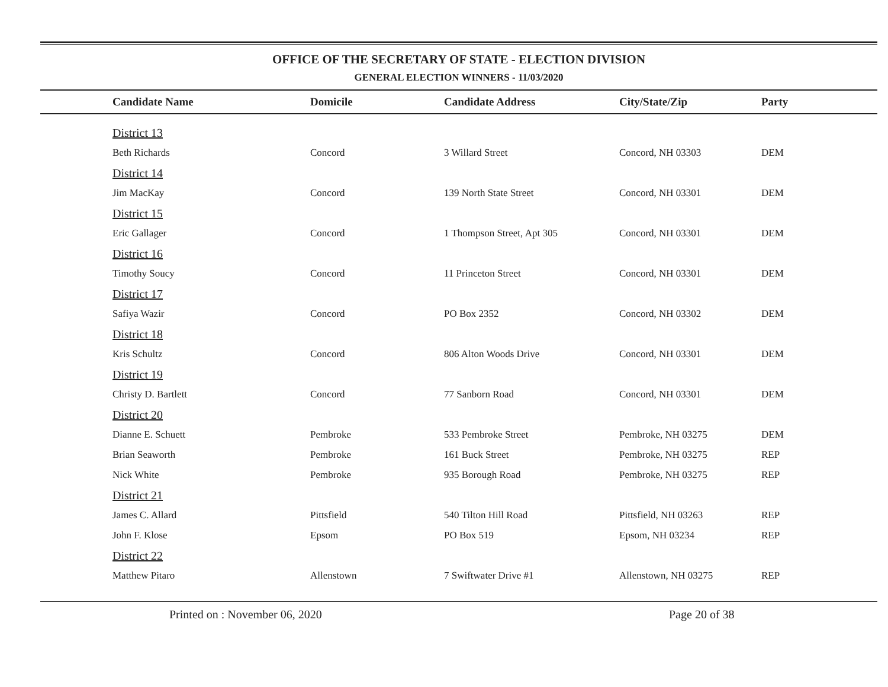OFFICE OF THE SECRETARY OF STATE - ELECTION DIVISION
GENERAL ELECTION WINNERS - 11/03/2020
| Candidate Name | Domicile | Candidate Address | City/State/Zip | Party |
| --- | --- | --- | --- | --- |
| District 13 | | | | |
| Beth Richards | Concord | 3 Willard Street | Concord, NH 03303 | DEM |
| District 14 | | | | |
| Jim MacKay | Concord | 139 North State Street | Concord, NH 03301 | DEM |
| District 15 | | | | |
| Eric Gallager | Concord | 1 Thompson Street, Apt 305 | Concord, NH 03301 | DEM |
| District 16 | | | | |
| Timothy Soucy | Concord | 11 Princeton Street | Concord, NH 03301 | DEM |
| District 17 | | | | |
| Safiya Wazir | Concord | PO Box 2352 | Concord, NH 03302 | DEM |
| District 18 | | | | |
| Kris Schultz | Concord | 806 Alton Woods Drive | Concord, NH 03301 | DEM |
| District 19 | | | | |
| Christy D. Bartlett | Concord | 77 Sanborn Road | Concord, NH 03301 | DEM |
| District 20 | | | | |
| Dianne E. Schuett | Pembroke | 533 Pembroke Street | Pembroke, NH 03275 | DEM |
| Brian Seaworth | Pembroke | 161 Buck Street | Pembroke, NH 03275 | REP |
| Nick White | Pembroke | 935 Borough Road | Pembroke, NH 03275 | REP |
| District 21 | | | | |
| James C. Allard | Pittsfield | 540 Tilton Hill Road | Pittsfield, NH 03263 | REP |
| John F. Klose | Epsom | PO Box 519 | Epsom, NH 03234 | REP |
| District 22 | | | | |
| Matthew Pitaro | Allenstown | 7 Swiftwater Drive #1 | Allenstown, NH 03275 | REP |
Printed on : November 06, 2020 Page 20 of 38